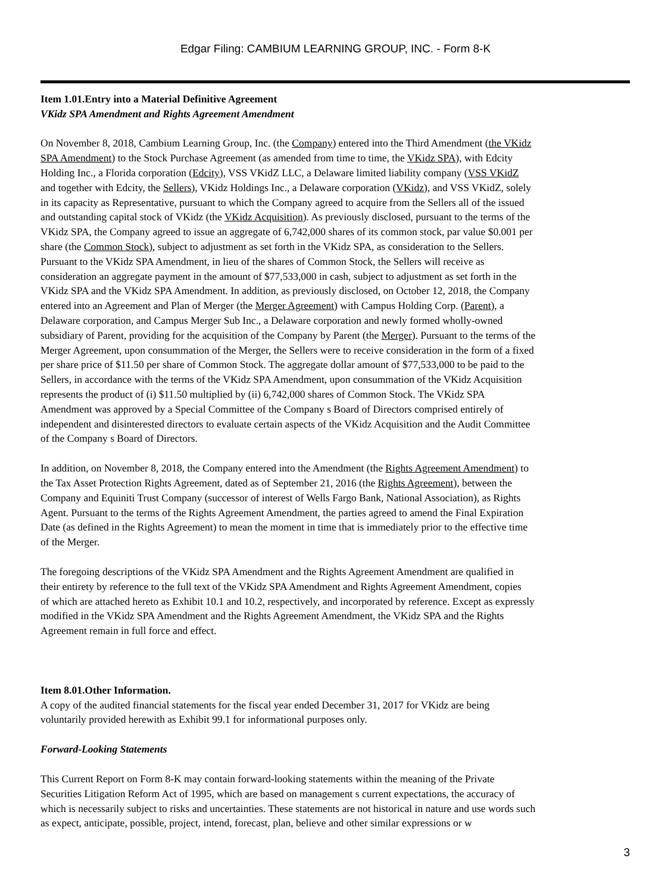Edgar Filing: CAMBIUM LEARNING GROUP, INC. - Form 8-K
Item 1.01.Entry into a Material Definitive Agreement
VKidz SPA Amendment and Rights Agreement Amendment
On November 8, 2018, Cambium Learning Group, Inc. (the Company) entered into the Third Amendment (the VKidz
SPA Amendment) to the Stock Purchase Agreement (as amended from time to time, the VKidz SPA), with Edcity
Holding Inc., a Florida corporation (Edcity), VSS VKidZ LLC, a Delaware limited liability company (VSS VKidZ
and together with Edcity, the Sellers), VKidz Holdings Inc., a Delaware corporation (VKidz), and VSS VKidZ, solely
in its capacity as Representative, pursuant to which the Company agreed to acquire from the Sellers all of the issued
and outstanding capital stock of VKidz (the VKidz Acquisition). As previously disclosed, pursuant to the terms of the
VKidz SPA, the Company agreed to issue an aggregate of 6,742,000 shares of its common stock, par value $0.001 per
share (the Common Stock), subject to adjustment as set forth in the VKidz SPA, as consideration to the Sellers.
Pursuant to the VKidz SPA Amendment, in lieu of the shares of Common Stock, the Sellers will receive as
consideration an aggregate payment in the amount of $77,533,000 in cash, subject to adjustment as set forth in the
VKidz SPA and the VKidz SPA Amendment. In addition, as previously disclosed, on October 12, 2018, the Company
entered into an Agreement and Plan of Merger (the Merger Agreement) with Campus Holding Corp. (Parent), a
Delaware corporation, and Campus Merger Sub Inc., a Delaware corporation and newly formed wholly-owned
subsidiary of Parent, providing for the acquisition of the Company by Parent (the Merger). Pursuant to the terms of the
Merger Agreement, upon consummation of the Merger, the Sellers were to receive consideration in the form of a fixed
per share price of $11.50 per share of Common Stock. The aggregate dollar amount of $77,533,000 to be paid to the
Sellers, in accordance with the terms of the VKidz SPA Amendment, upon consummation of the VKidz Acquisition
represents the product of (i) $11.50 multiplied by (ii) 6,742,000 shares of Common Stock. The VKidz SPA
Amendment was approved by a Special Committee of the Company s Board of Directors comprised entirely of
independent and disinterested directors to evaluate certain aspects of the VKidz Acquisition and the Audit Committee
of the Company s Board of Directors.
In addition, on November 8, 2018, the Company entered into the Amendment (the Rights Agreement Amendment) to
the Tax Asset Protection Rights Agreement, dated as of September 21, 2016 (the Rights Agreement), between the
Company and Equiniti Trust Company (successor of interest of Wells Fargo Bank, National Association), as Rights
Agent. Pursuant to the terms of the Rights Agreement Amendment, the parties agreed to amend the Final Expiration
Date (as defined in the Rights Agreement) to mean the moment in time that is immediately prior to the effective time
of the Merger.
The foregoing descriptions of the VKidz SPA Amendment and the Rights Agreement Amendment are qualified in
their entirety by reference to the full text of the VKidz SPA Amendment and Rights Agreement Amendment, copies
of which are attached hereto as Exhibit 10.1 and 10.2, respectively, and incorporated by reference. Except as expressly
modified in the VKidz SPA Amendment and the Rights Agreement Amendment, the VKidz SPA and the Rights
Agreement remain in full force and effect.
Item 8.01.Other Information.
A copy of the audited financial statements for the fiscal year ended December 31, 2017 for VKidz are being
voluntarily provided herewith as Exhibit 99.1 for informational purposes only.
Forward-Looking Statements
This Current Report on Form 8-K may contain forward-looking statements within the meaning of the Private
Securities Litigation Reform Act of 1995, which are based on management s current expectations, the accuracy of
which is necessarily subject to risks and uncertainties. These statements are not historical in nature and use words such
as expect, anticipate, possible, project, intend, forecast, plan, believe and other similar expressions or w
3